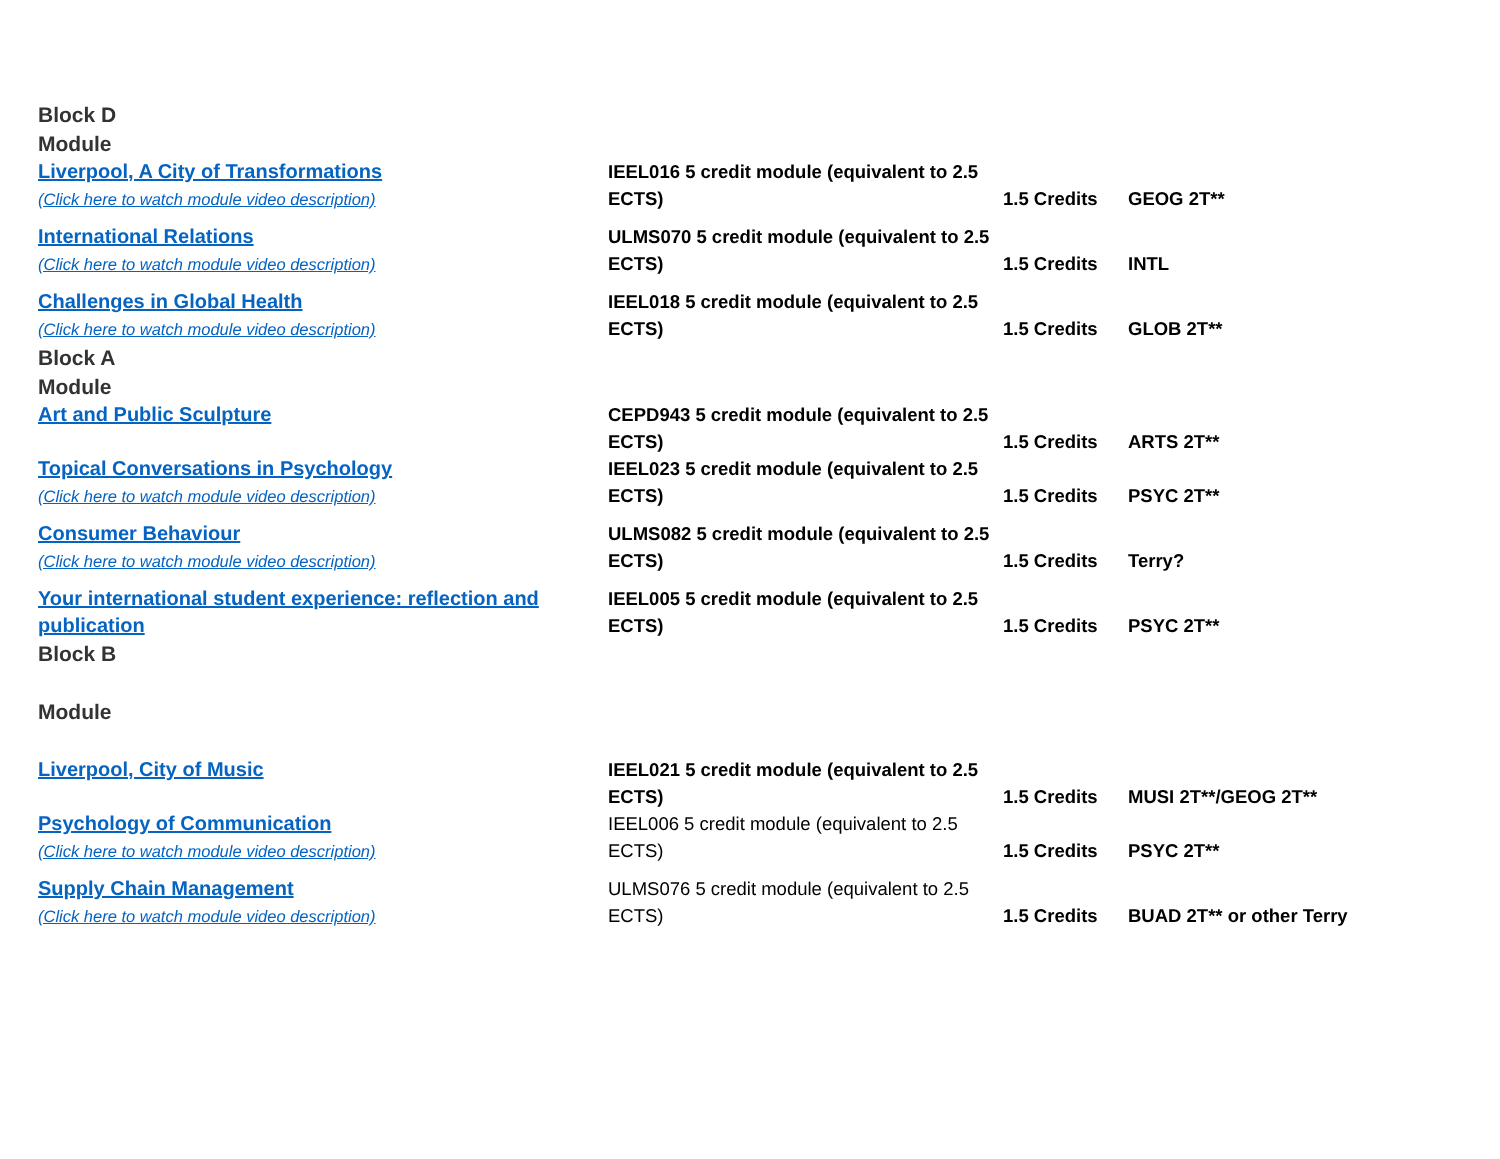| Block D Module | | | |
| Liverpool, A City of Transformations (Click here to watch module video description) | IEEL016 5 credit module (equivalent to 2.5 ECTS) | 1.5 Credits | GEOG 2T** |
| International Relations (Click here to watch module video description) | ULMS070 5 credit module (equivalent to 2.5 ECTS) | 1.5 Credits | INTL |
| Challenges in Global Health (Click here to watch module video description) | IEEL018 5 credit module (equivalent to 2.5 ECTS) | 1.5 Credits | GLOB 2T** |
| Block A Module | | | |
| Art and Public Sculpture | CEPD943 5 credit module (equivalent to 2.5 ECTS) | 1.5 Credits | ARTS 2T** |
| Topical Conversations in Psychology (Click here to watch module video description) | IEEL023 5 credit module (equivalent to 2.5 ECTS) | 1.5 Credits | PSYC 2T** |
| Consumer Behaviour (Click here to watch module video description) | ULMS082 5 credit module (equivalent to 2.5 ECTS) | 1.5 Credits | Terry? |
| Your international student experience: reflection and publication | IEEL005 5 credit module (equivalent to 2.5 ECTS) | 1.5 Credits | PSYC 2T** |
| Block B Module | | | |
| Liverpool, City of Music | IEEL021 5 credit module (equivalent to 2.5 ECTS) | 1.5 Credits | MUSI 2T**/GEOG 2T** |
| Psychology of Communication (Click here to watch module video description) | IEEL006 5 credit module (equivalent to 2.5 ECTS) | 1.5 Credits | PSYC 2T** |
| Supply Chain Management (Click here to watch module video description) | ULMS076 5 credit module (equivalent to 2.5 ECTS) | 1.5 Credits | BUAD 2T** or other Terry |